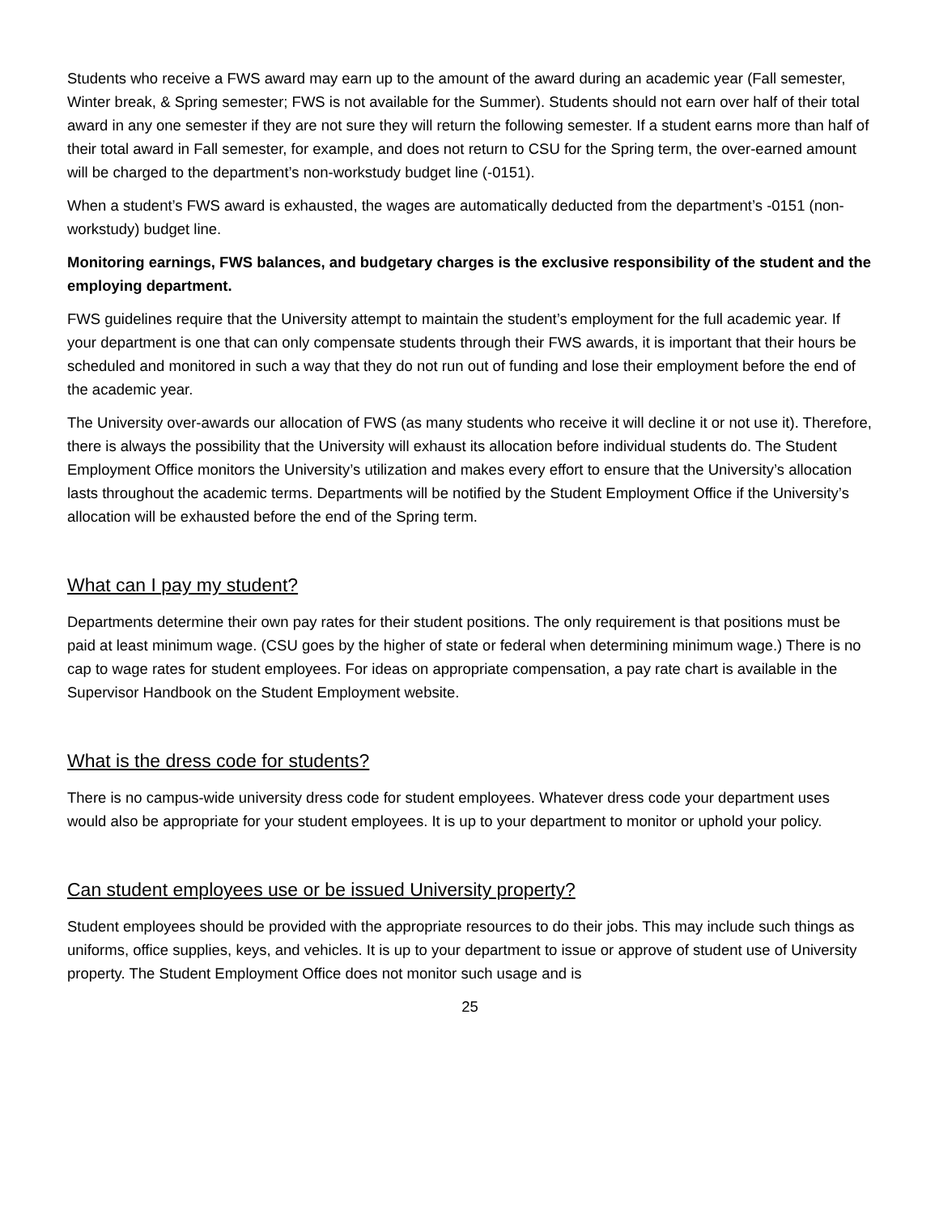Students who receive a FWS award may earn up to the amount of the award during an academic year (Fall semester, Winter break, & Spring semester; FWS is not available for the Summer). Students should not earn over half of their total award in any one semester if they are not sure they will return the following semester. If a student earns more than half of their total award in Fall semester, for example, and does not return to CSU for the Spring term, the over-earned amount will be charged to the department’s non-workstudy budget line (-0151).
When a student’s FWS award is exhausted, the wages are automatically deducted from the department’s -0151 (non-workstudy) budget line.
Monitoring earnings, FWS balances, and budgetary charges is the exclusive responsibility of the student and the employing department.
FWS guidelines require that the University attempt to maintain the student’s employment for the full academic year. If your department is one that can only compensate students through their FWS awards, it is important that their hours be scheduled and monitored in such a way that they do not run out of funding and lose their employment before the end of the academic year.
The University over-awards our allocation of FWS (as many students who receive it will decline it or not use it). Therefore, there is always the possibility that the University will exhaust its allocation before individual students do. The Student Employment Office monitors the University’s utilization and makes every effort to ensure that the University’s allocation lasts throughout the academic terms. Departments will be notified by the Student Employment Office if the University’s allocation will be exhausted before the end of the Spring term.
What can I pay my student?
Departments determine their own pay rates for their student positions. The only requirement is that positions must be paid at least minimum wage. (CSU goes by the higher of state or federal when determining minimum wage.) There is no cap to wage rates for student employees. For ideas on appropriate compensation, a pay rate chart is available in the Supervisor Handbook on the Student Employment website.
What is the dress code for students?
There is no campus-wide university dress code for student employees. Whatever dress code your department uses would also be appropriate for your student employees. It is up to your department to monitor or uphold your policy.
Can student employees use or be issued University property?
Student employees should be provided with the appropriate resources to do their jobs. This may include such things as uniforms, office supplies, keys, and vehicles. It is up to your department to issue or approve of student use of University property. The Student Employment Office does not monitor such usage and is
25